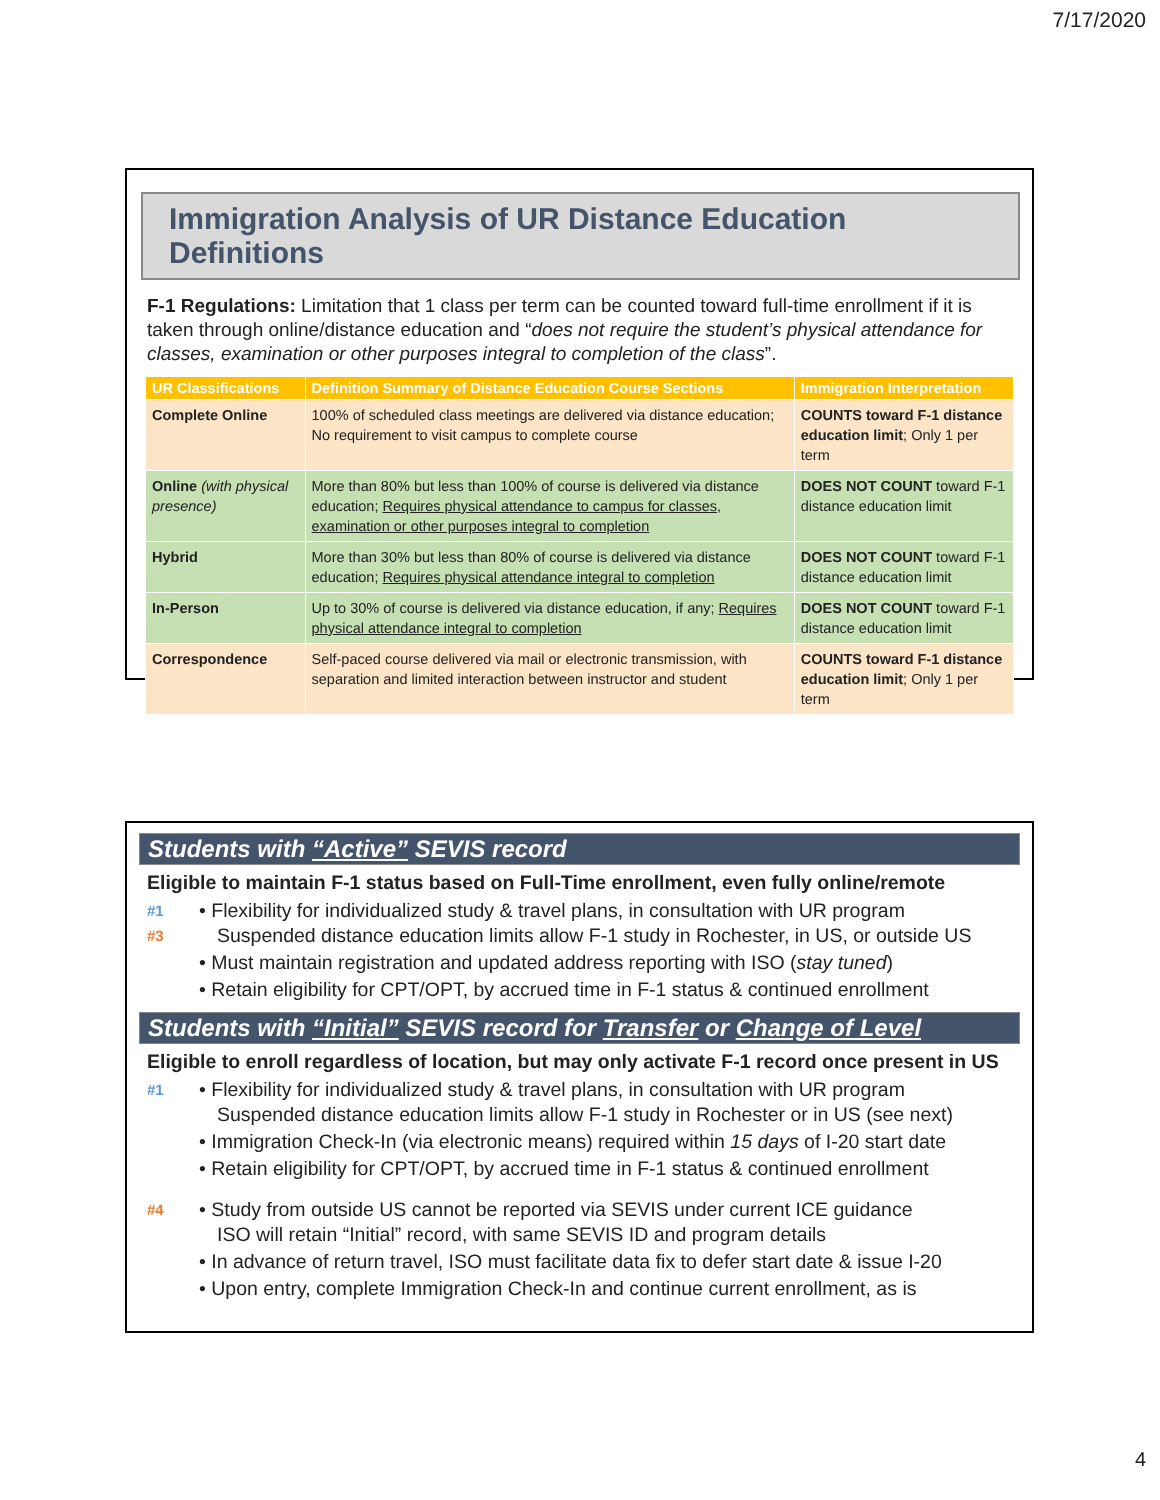7/17/2020
Immigration Analysis of UR Distance Education Definitions
F-1 Regulations: Limitation that 1 class per term can be counted toward full-time enrollment if it is taken through online/distance education and “does not require the student’s physical attendance for classes, examination or other purposes integral to completion of the class”.
| UR Classifications | Definition Summary of Distance Education Course Sections | Immigration Interpretation |
| --- | --- | --- |
| Complete Online | 100% of scheduled class meetings are delivered via distance education; No requirement to visit campus to complete course | COUNTS toward F-1 distance education limit ; Only 1 per term |
| Online (with physical presence) | More than 80% but less than 100% of course is delivered via distance education; Requires physical attendance to campus for classes, examination or other purposes integral to completion | DOES NOT COUNT toward F-1 distance education limit |
| Hybrid | More than 30% but less than 80% of course is delivered via distance education; Requires physical attendance integral to completion | DOES NOT COUNT toward F-1 distance education limit |
| In-Person | Up to 30% of course is delivered via distance education, if any; Requires physical attendance integral to completion | DOES NOT COUNT toward F-1 distance education limit |
| Correspondence | Self-paced course delivered via mail or electronic transmission, with separation and limited interaction between instructor and student | COUNTS toward F-1 distance education limit ; Only 1 per term |
Students with “Active” SEVIS record
Eligible to maintain F-1 status based on Full-Time enrollment, even fully online/remote
#1
#3
• Flexibility for individualized study & travel plans, in consultation with UR program
Suspended distance education limits allow F-1 study in Rochester, in US, or outside US
• Must maintain registration and updated address reporting with ISO (stay tuned)
• Retain eligibility for CPT/OPT, by accrued time in F-1 status & continued enrollment
Students with “Initial” SEVIS record for Transfer or Change of Level
Eligible to enroll regardless of location, but may only activate F-1 record once present in US
#1
• Flexibility for individualized study & travel plans, in consultation with UR program
Suspended distance education limits allow F-1 study in Rochester or in US (see next)
• Immigration Check-In (via electronic means) required within 15 days of I-20 start date
• Retain eligibility for CPT/OPT, by accrued time in F-1 status & continued enrollment
#4
• Study from outside US cannot be reported via SEVIS under current ICE guidance
ISO will retain “Initial” record, with same SEVIS ID and program details
• In advance of return travel, ISO must facilitate data fix to defer start date & issue I-20
• Upon entry, complete Immigration Check-In and continue current enrollment, as is
4